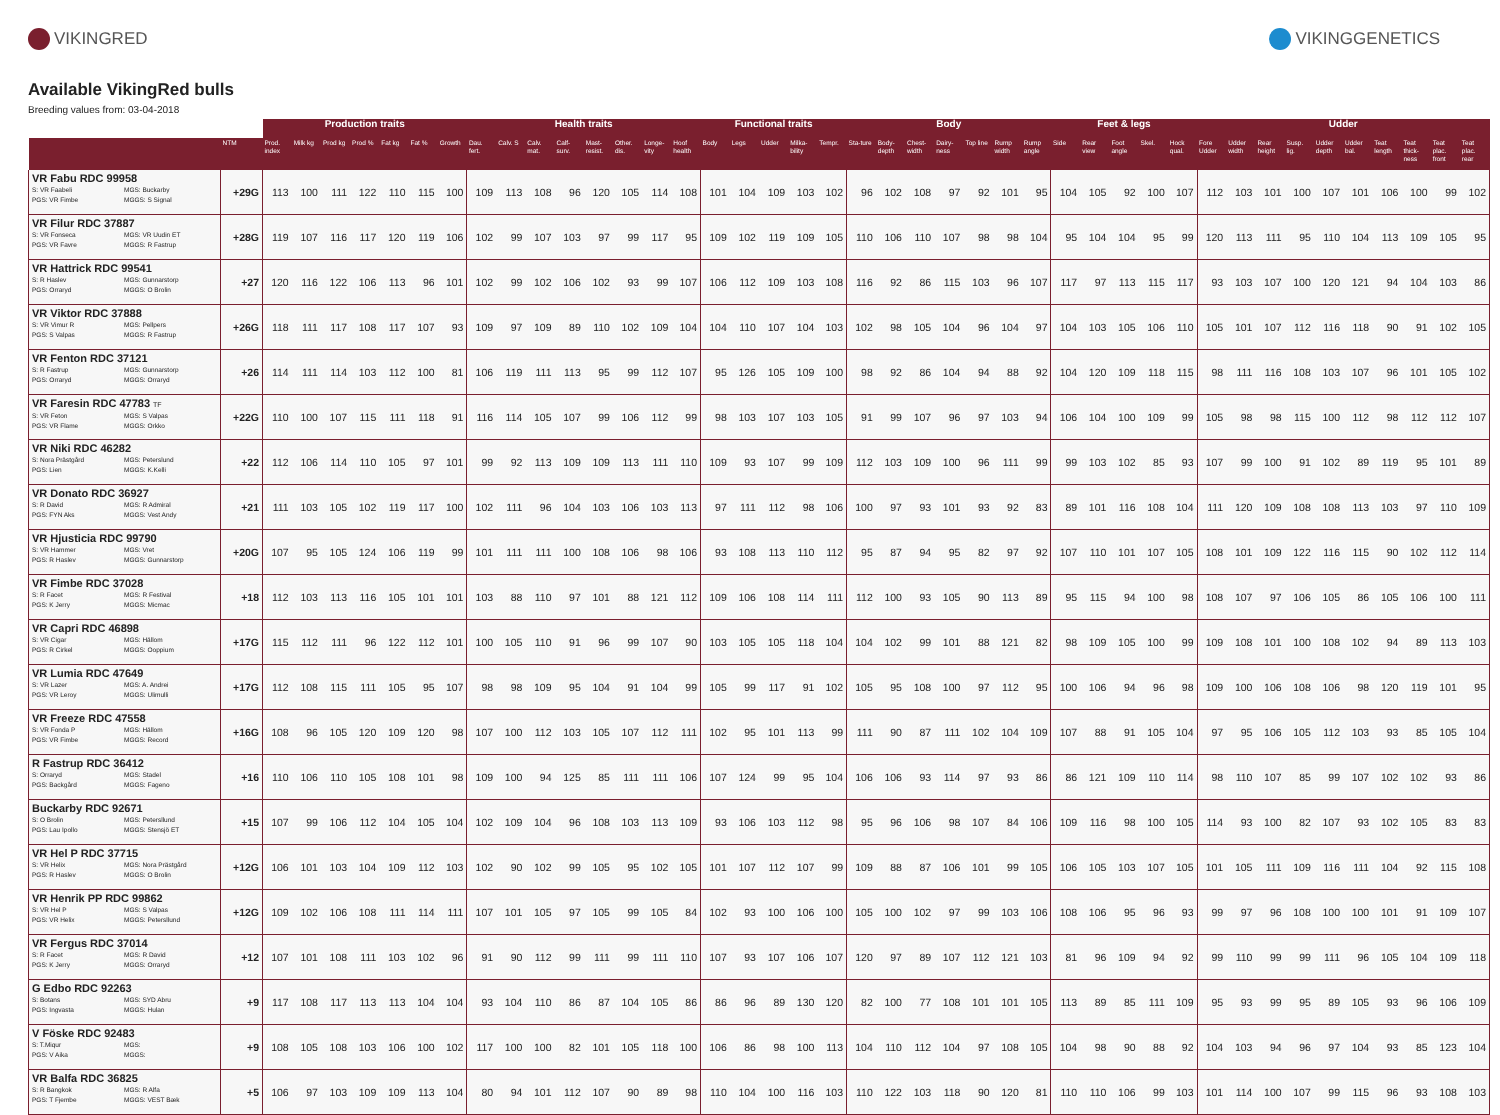VIKINGRED VIKINGGENETICS
Available VikingRed bulls
Breeding values from: 03-04-2018
| | | Production traits | | | | | | | Health traits | | | | | | | | Functional traits | | | | | Body | | | | | | | Feet & legs | | | | | Udder | | | | | | | | | |
| --- | --- | --- | --- | --- | --- | --- | --- | --- | --- | --- | --- | --- | --- | --- | --- | --- | --- | --- | --- | --- | --- | --- | --- | --- | --- | --- | --- | --- | --- | --- | --- | --- | --- | --- | --- | --- | --- | --- | --- | --- | --- | --- | --- |
| | NTM | Prod. index | Milk kg | Prod kg | Prod % | Fat kg | Fat % | Growth | Dau. fert. | Calv. S | Calv. mat. | Calf-surv. | Mast-resist. | Other. dis. | Longe-vity | Hoof health | Body | Legs | Udder | Milka-bility | Tempr. | Sta-ture | Body-depth | Chest-width | Dairy-ness | Top line | Rump width | Rump angle | Side | Rear view | Foot angle | Skel. | Hock qual. | Fore Udder | Udder width | Rear height | Susp. lig. | Udder depth | Udder bal. | Teat length | Teat thick-ness | Teat plac. front | Teat plac. rear |
| VR Fabu RDC 99958 S: VR Faabeli MGS: Buckarby PGS: VR Fimbe MGGS: S Signal | +29G | 113 | 100 | 111 | 122 | 110 | 115 | 100 | 109 | 113 | 108 | 96 | 120 | 105 | 114 | 108 | 101 | 104 | 109 | 103 | 102 | 96 | 102 | 108 | 97 | 92 | 101 | 95 | 104 | 105 | 92 | 100 | 107 | 112 | 103 | 101 | 100 | 107 | 101 | 106 | 100 | 99 | 102 |
| VR Filur RDC 37887 S: VR Fonseca MGS: VR Uudin ET PGS: VR Favre MGGS: R Fastrup | +28G | 119 | 107 | 116 | 117 | 120 | 119 | 106 | 102 | 99 | 107 | 103 | 97 | 99 | 117 | 95 | 109 | 102 | 119 | 109 | 105 | 110 | 106 | 110 | 107 | 98 | 98 | 104 | 95 | 104 | 104 | 95 | 99 | 120 | 113 | 111 | 95 | 110 | 104 | 113 | 109 | 105 | 95 |
| VR Hattrick RDC 99541 S: R Haslev MGS: Gunnarstorp PGS: Orraryd MGGS: O Brolin | +27 | 120 | 116 | 122 | 106 | 113 | 96 | 101 | 102 | 99 | 102 | 106 | 102 | 93 | 99 | 107 | 106 | 112 | 109 | 103 | 108 | 116 | 92 | 86 | 115 | 103 | 96 | 107 | 117 | 97 | 113 | 115 | 117 | 93 | 103 | 107 | 100 | 120 | 121 | 94 | 104 | 103 | 86 |
| VR Viktor RDC 37888 S: VR Vimur R MGS: Pellpers PGS: S Valpas MGGS: R Fastrup | +26G | 118 | 111 | 117 | 108 | 117 | 107 | 93 | 109 | 97 | 109 | 89 | 110 | 102 | 109 | 104 | 104 | 110 | 107 | 104 | 103 | 102 | 98 | 105 | 104 | 96 | 104 | 97 | 104 | 103 | 105 | 106 | 110 | 105 | 101 | 107 | 112 | 116 | 118 | 90 | 91 | 102 | 105 |
| VR Fenton RDC 37121 S: R Fastrup MGS: Gunnarstorp PGS: Orraryd MGGS: Orraryd | +26 | 114 | 111 | 114 | 103 | 112 | 100 | 81 | 106 | 119 | 111 | 113 | 95 | 99 | 112 | 107 | 95 | 126 | 105 | 109 | 100 | 98 | 92 | 86 | 104 | 94 | 88 | 92 | 104 | 120 | 109 | 118 | 115 | 98 | 111 | 116 | 108 | 103 | 107 | 96 | 101 | 105 | 102 |
| VR Faresin RDC 47783 TF S: VR Feton MGS: S Valpas PGS: VR Flame MGGS: Orkko | +22G | 110 | 100 | 107 | 115 | 111 | 118 | 91 | 116 | 114 | 105 | 107 | 99 | 106 | 112 | 99 | 98 | 103 | 107 | 103 | 105 | 91 | 99 | 107 | 96 | 97 | 103 | 94 | 106 | 104 | 100 | 109 | 99 | 105 | 98 | 98 | 115 | 100 | 112 | 98 | 112 | 112 | 107 |
| VR Niki RDC 46282 S: Nora Prästgård MGS: Peterslund PGS: Lien MGGS: K.Kelli | +22 | 112 | 106 | 114 | 110 | 105 | 97 | 101 | 99 | 92 | 113 | 109 | 109 | 113 | 111 | 110 | 109 | 93 | 107 | 99 | 109 | 112 | 103 | 109 | 100 | 96 | 111 | 99 | 99 | 103 | 102 | 85 | 93 | 107 | 99 | 100 | 91 | 102 | 89 | 119 | 95 | 101 | 89 |
| VR Donato RDC 36927 S: R David MGS: R Admiral PGS: FYN Aks MGGS: Vest Andy | +21 | 111 | 103 | 105 | 102 | 119 | 117 | 100 | 102 | 111 | 96 | 104 | 103 | 106 | 103 | 113 | 97 | 111 | 112 | 98 | 106 | 100 | 97 | 93 | 101 | 93 | 92 | 83 | 89 | 101 | 116 | 108 | 104 | 111 | 120 | 109 | 108 | 108 | 113 | 103 | 97 | 110 | 109 |
| VR Hjusticia RDC 99790 S: VR Hammer MGS: Vret PGS: R Haslev MGGS: Gunnarstorp | +20G | 107 | 95 | 105 | 124 | 106 | 119 | 99 | 101 | 111 | 111 | 100 | 108 | 106 | 98 | 106 | 93 | 108 | 113 | 110 | 112 | 95 | 87 | 94 | 95 | 82 | 97 | 92 | 107 | 110 | 101 | 107 | 105 | 108 | 101 | 109 | 122 | 116 | 115 | 90 | 102 | 112 | 114 |
| VR Fimbe RDC 37028 S: R Facet MGS: R Festival PGS: K Jerry MGGS: Micmac | +18 | 112 | 103 | 113 | 116 | 105 | 101 | 101 | 103 | 88 | 110 | 97 | 101 | 88 | 121 | 112 | 109 | 106 | 108 | 114 | 111 | 112 | 100 | 93 | 105 | 90 | 113 | 89 | 95 | 115 | 94 | 100 | 98 | 108 | 107 | 97 | 106 | 105 | 86 | 105 | 106 | 100 | 111 |
| VR Capri RDC 46898 S: VR Cigar MGS: Hällom PGS: R Cirkel MGGS: Ooppium | +17G | 115 | 112 | 111 | 96 | 122 | 112 | 101 | 100 | 105 | 110 | 91 | 96 | 99 | 107 | 90 | 103 | 105 | 105 | 118 | 104 | 104 | 102 | 99 | 101 | 88 | 121 | 82 | 98 | 109 | 105 | 100 | 99 | 109 | 108 | 101 | 100 | 108 | 102 | 94 | 89 | 113 | 103 |
| VR Lumia RDC 47649 S: VR Lazer MGS: A. Andrei PGS: VR Leroy MGGS: Ulimulli | +17G | 112 | 108 | 115 | 111 | 105 | 95 | 107 | 98 | 98 | 109 | 95 | 104 | 91 | 104 | 99 | 105 | 99 | 117 | 91 | 102 | 105 | 95 | 108 | 100 | 97 | 112 | 95 | 100 | 106 | 94 | 96 | 98 | 109 | 100 | 106 | 108 | 106 | 98 | 120 | 119 | 101 | 95 |
| VR Freeze RDC 47558 S: VR Fonda P MGS: Hällom PGS: VR Fimbe MGGS: Record | +16G | 108 | 96 | 105 | 120 | 109 | 120 | 98 | 107 | 100 | 112 | 103 | 105 | 107 | 112 | 111 | 102 | 95 | 101 | 113 | 99 | 111 | 90 | 87 | 111 | 102 | 104 | 109 | 107 | 88 | 91 | 105 | 104 | 97 | 95 | 106 | 105 | 112 | 103 | 93 | 85 | 105 | 104 |
| R Fastrup RDC 36412 S: Orraryd MGS: Stadel PGS: Backgård MGGS: Fageno | +16 | 110 | 106 | 110 | 105 | 108 | 101 | 98 | 109 | 100 | 94 | 125 | 85 | 111 | 111 | 106 | 107 | 124 | 99 | 95 | 104 | 106 | 106 | 93 | 114 | 97 | 93 | 86 | 86 | 121 | 109 | 110 | 114 | 98 | 110 | 107 | 85 | 99 | 107 | 102 | 102 | 93 | 86 |
| Buckarby RDC 92671 S: O Brolin MGS: Petersllund PGS: Lau Ipollo MGGS: Stensjö ET | +15 | 107 | 99 | 106 | 112 | 104 | 105 | 104 | 102 | 109 | 104 | 96 | 108 | 103 | 113 | 109 | 93 | 106 | 103 | 112 | 98 | 95 | 96 | 106 | 98 | 107 | 84 | 106 | 109 | 116 | 98 | 100 | 105 | 114 | 93 | 100 | 82 | 107 | 93 | 102 | 105 | 83 | 83 |
| VR Hel P RDC 37715 S: VR Helix MGS: Nora Prästgård PGS: R Haslev MGGS: O Brolin | +12G | 106 | 101 | 103 | 104 | 109 | 112 | 103 | 102 | 90 | 102 | 99 | 105 | 95 | 102 | 105 | 101 | 107 | 112 | 107 | 99 | 109 | 88 | 87 | 106 | 101 | 99 | 105 | 106 | 105 | 103 | 107 | 105 | 101 | 105 | 111 | 109 | 116 | 111 | 104 | 92 | 115 | 108 |
| VR Henrik PP RDC 99862 S: VR Hel P MGS: S Valpas PGS: VR Helix MGGS: Petersllund | +12G | 109 | 102 | 106 | 108 | 111 | 114 | 111 | 107 | 101 | 105 | 97 | 105 | 99 | 105 | 84 | 102 | 93 | 100 | 106 | 100 | 105 | 100 | 102 | 97 | 99 | 103 | 106 | 108 | 106 | 95 | 96 | 93 | 99 | 97 | 96 | 108 | 100 | 100 | 101 | 91 | 109 | 107 |
| VR Fergus RDC 37014 S: R Facet MGS: R David PGS: K Jerry MGGS: Orraryd | +12 | 107 | 101 | 108 | 111 | 103 | 102 | 96 | 91 | 90 | 112 | 99 | 111 | 99 | 111 | 110 | 107 | 93 | 107 | 106 | 107 | 120 | 97 | 89 | 107 | 112 | 121 | 103 | 81 | 96 | 109 | 94 | 92 | 99 | 110 | 99 | 99 | 111 | 96 | 105 | 104 | 109 | 118 |
| G Edbo RDC 92263 S: Botans MGS: SYD Abru PGS: Ingvasta MGGS: Hulan | +9 | 117 | 108 | 117 | 113 | 113 | 104 | 104 | 93 | 104 | 110 | 86 | 87 | 104 | 105 | 86 | 86 | 96 | 89 | 130 | 120 | 82 | 100 | 77 | 108 | 101 | 101 | 105 | 113 | 89 | 85 | 111 | 109 | 95 | 93 | 99 | 95 | 89 | 105 | 93 | 96 | 106 | 109 |
| V Föske RDC 92483 S: T.Miqur MGS: PGS: V Aika MGGS: | +9 | 108 | 105 | 108 | 103 | 106 | 100 | 102 | 117 | 100 | 100 | 82 | 101 | 105 | 118 | 100 | 106 | 86 | 98 | 100 | 113 | 104 | 110 | 112 | 104 | 97 | 108 | 105 | 104 | 98 | 90 | 88 | 92 | 104 | 103 | 94 | 96 | 97 | 104 | 93 | 85 | 123 | 104 |
| VR Balfa RDC 36825 S: R Bangkok MGS: R Alfa PGS: T Fjembe MGGS: VEST Bæk | +5 | 106 | 97 | 103 | 109 | 109 | 113 | 104 | 80 | 94 | 101 | 112 | 107 | 90 | 89 | 98 | 110 | 104 | 100 | 116 | 103 | 110 | 122 | 103 | 118 | 90 | 120 | 81 | 110 | 110 | 106 | 99 | 103 | 101 | 114 | 100 | 107 | 99 | 115 | 96 | 93 | 108 | 103 |